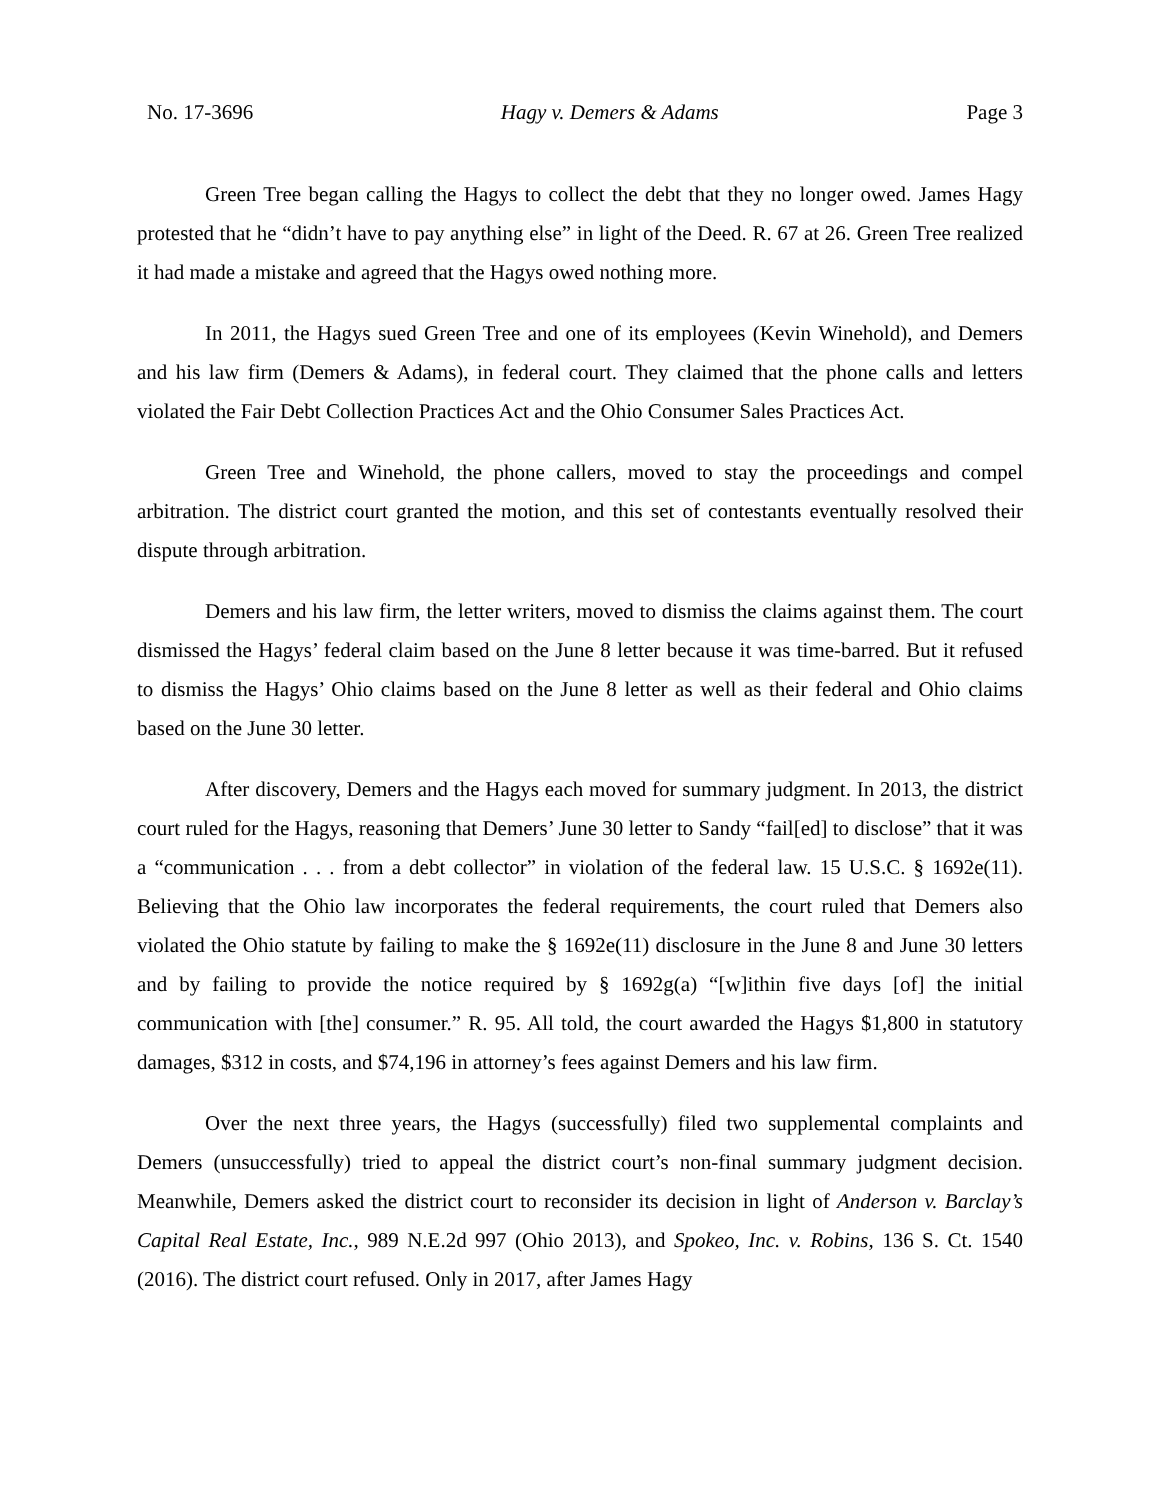No. 17-3696 Hagy v. Demers & Adams Page 3
Green Tree began calling the Hagys to collect the debt that they no longer owed. James Hagy protested that he “didn’t have to pay anything else” in light of the Deed. R. 67 at 26. Green Tree realized it had made a mistake and agreed that the Hagys owed nothing more.
In 2011, the Hagys sued Green Tree and one of its employees (Kevin Winehold), and Demers and his law firm (Demers & Adams), in federal court. They claimed that the phone calls and letters violated the Fair Debt Collection Practices Act and the Ohio Consumer Sales Practices Act.
Green Tree and Winehold, the phone callers, moved to stay the proceedings and compel arbitration. The district court granted the motion, and this set of contestants eventually resolved their dispute through arbitration.
Demers and his law firm, the letter writers, moved to dismiss the claims against them. The court dismissed the Hagys’ federal claim based on the June 8 letter because it was time-barred. But it refused to dismiss the Hagys’ Ohio claims based on the June 8 letter as well as their federal and Ohio claims based on the June 30 letter.
After discovery, Demers and the Hagys each moved for summary judgment. In 2013, the district court ruled for the Hagys, reasoning that Demers’ June 30 letter to Sandy “fail[ed] to disclose” that it was a “communication . . . from a debt collector” in violation of the federal law. 15 U.S.C. § 1692e(11). Believing that the Ohio law incorporates the federal requirements, the court ruled that Demers also violated the Ohio statute by failing to make the § 1692e(11) disclosure in the June 8 and June 30 letters and by failing to provide the notice required by § 1692g(a) “[w]ithin five days [of] the initial communication with [the] consumer.” R. 95. All told, the court awarded the Hagys $1,800 in statutory damages, $312 in costs, and $74,196 in attorney’s fees against Demers and his law firm.
Over the next three years, the Hagys (successfully) filed two supplemental complaints and Demers (unsuccessfully) tried to appeal the district court’s non-final summary judgment decision. Meanwhile, Demers asked the district court to reconsider its decision in light of Anderson v. Barclay’s Capital Real Estate, Inc., 989 N.E.2d 997 (Ohio 2013), and Spokeo, Inc. v. Robins, 136 S. Ct. 1540 (2016). The district court refused. Only in 2017, after James Hagy